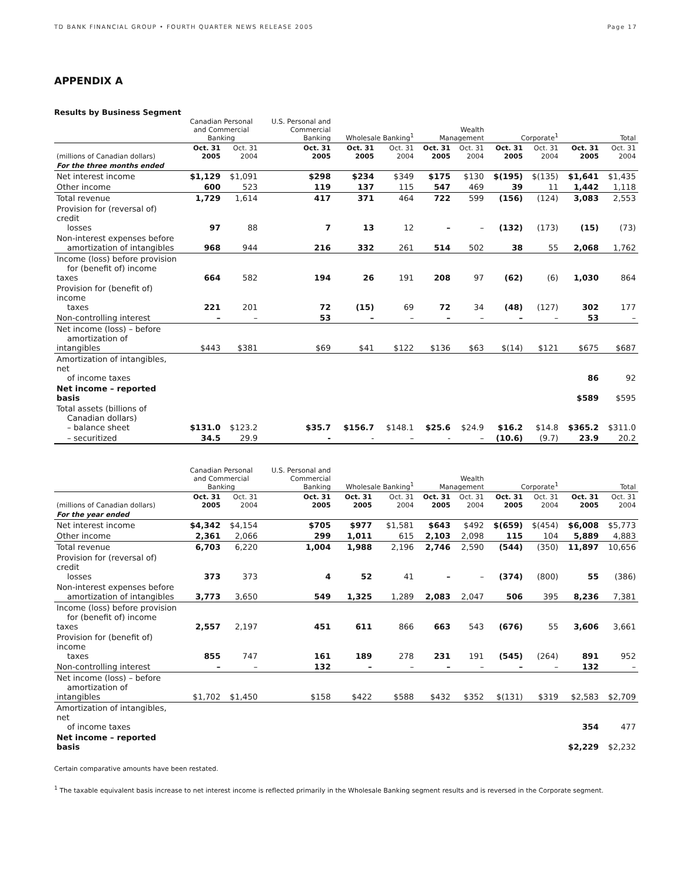TD BANK FINANCIAL GROUP • FOURTH QUARTER NEWS RELEASE 2005 Page 17
APPENDIX A
Results by Business Segment
| | Canadian Personal and Commercial Banking | | U.S. Personal and Commercial Banking | Wholesale Banking<sup>1</sup> | | Wealth Management | | Corporate<sup>1</sup> | | Total | |
| (millions of Canadian dollars) | Oct. 31 2005 | Oct. 31 2004 | Oct. 31 2005 | Oct. 31 2005 | Oct. 31 2004 | Oct. 31 2005 | Oct. 31 2004 | Oct. 31 2005 | Oct. 31 2004 | Oct. 31 2005 | Oct. 31 2004 |
| For the three months ended | | | | | | | | | | | |
| Net interest income | $1,129 | $1,091 | $298 | $234 | $349 | $175 | $130 | $(195) | $(135) | $1,641 | $1,435 |
| Other income | 600 | 523 | 119 | 137 | 115 | 547 | 469 | 39 | 11 | 1,442 | 1,118 |
| Total revenue | 1,729 | 1,614 | 417 | 371 | 464 | 722 | 599 | (156) | (124) | 3,083 | 2,553 |
| Provision for (reversal of) credit losses | 97 | 88 | 7 | 13 | 12 | – | – | (132) | (173) | (15) | (73) |
| Non-interest expenses before amortization of intangibles | 968 | 944 | 216 | 332 | 261 | 514 | 502 | 38 | 55 | 2,068 | 1,762 |
| Income (loss) before provision for (benefit of) income taxes | 664 | 582 | 194 | 26 | 191 | 208 | 97 | (62) | (6) | 1,030 | 864 |
| Provision for (benefit of) income taxes | 221 | 201 | 72 | (15) | 69 | 72 | 34 | (48) | (127) | 302 | 177 |
| Non-controlling interest | – | – | 53 | – | – | – | – | – | – | 53 | – |
| Net income (loss) – before amortization of intangibles | $443 | $381 | $69 | $41 | $122 | $136 | $63 | $(14) | $121 | $675 | $687 |
| Amortization of intangibles, net of income taxes | | | | | | | | | | 86 | 92 |
| Net income – reported basis | | | | | | | | | | $589 | $595 |
| Total assets (billions of Canadian dollars) – balance sheet | $131.0 | $123.2 | $35.7 | $156.7 | $148.1 | $25.6 | $24.9 | $16.2 | $14.8 | $365.2 | $311.0 |
| – securitized | 34.5 | 29.9 | - | - | – | - | – | (10.6) | (9.7) | 23.9 | 20.2 |
| | Canadian Personal and Commercial Banking | | U.S. Personal and Commercial Banking | Wholesale Banking<sup>1</sup> | | Wealth Management | | Corporate<sup>1</sup> | | Total | |
| (millions of Canadian dollars) | Oct. 31 2005 | Oct. 31 2004 | Oct. 31 2005 | Oct. 31 2005 | Oct. 31 2004 | Oct. 31 2005 | Oct. 31 2004 | Oct. 31 2005 | Oct. 31 2004 | Oct. 31 2005 | Oct. 31 2004 |
| For the year ended | | | | | | | | | | | |
| Net interest income | $4,342 | $4,154 | $705 | $977 | $1,581 | $643 | $492 | $(659) | $(454) | $6,008 | $5,773 |
| Other income | 2,361 | 2,066 | 299 | 1,011 | 615 | 2,103 | 2,098 | 115 | 104 | 5,889 | 4,883 |
| Total revenue | 6,703 | 6,220 | 1,004 | 1,988 | 2,196 | 2,746 | 2,590 | (544) | (350) | 11,897 | 10,656 |
| Provision for (reversal of) credit losses | 373 | 373 | 4 | 52 | 41 | – | – | (374) | (800) | 55 | (386) |
| Non-interest expenses before amortization of intangibles | 3,773 | 3,650 | 549 | 1,325 | 1,289 | 2,083 | 2,047 | 506 | 395 | 8,236 | 7,381 |
| Income (loss) before provision for (benefit of) income taxes | 2,557 | 2,197 | 451 | 611 | 866 | 663 | 543 | (676) | 55 | 3,606 | 3,661 |
| Provision for (benefit of) income taxes | 855 | 747 | 161 | 189 | 278 | 231 | 191 | (545) | (264) | 891 | 952 |
| Non-controlling interest | – | – | 132 | – | – | – | – | – | – | 132 | – |
| Net income (loss) – before amortization of intangibles | $1,702 | $1,450 | $158 | $422 | $588 | $432 | $352 | $(131) | $319 | $2,583 | $2,709 |
| Amortization of intangibles, net of income taxes | | | | | | | | | | 354 | 477 |
| Net income – reported basis | | | | | | | | | | $2,229 | $2,232 |
Certain comparative amounts have been restated.
<sup>1</sup> The taxable equivalent basis increase to net interest income is reflected primarily in the Wholesale Banking segment results and is reversed in the Corporate segment.